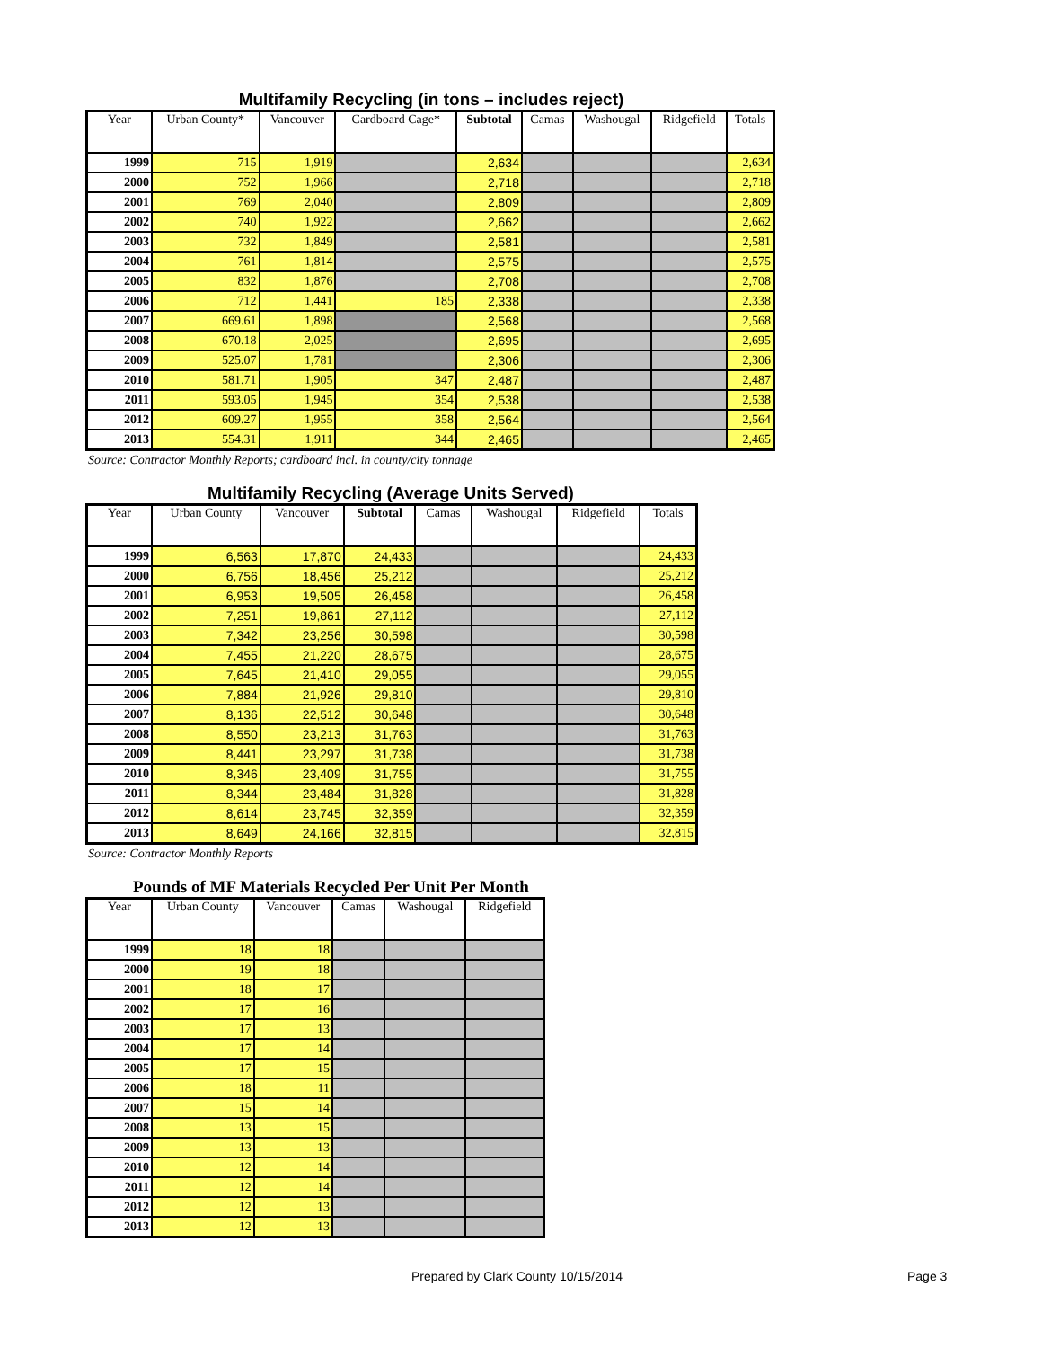Multifamily Recycling (in tons – includes reject)
| Year | Urban County* | Vancouver | Cardboard Cage* | Subtotal | Camas | Washougal | Ridgefield | Totals |
| --- | --- | --- | --- | --- | --- | --- | --- | --- |
| 1999 | 715 | 1,919 | | 2,634 | | | | 2,634 |
| 2000 | 752 | 1,966 | | 2,718 | | | | 2,718 |
| 2001 | 769 | 2,040 | | 2,809 | | | | 2,809 |
| 2002 | 740 | 1,922 | | 2,662 | | | | 2,662 |
| 2003 | 732 | 1,849 | | 2,581 | | | | 2,581 |
| 2004 | 761 | 1,814 | | 2,575 | | | | 2,575 |
| 2005 | 832 | 1,876 | | 2,708 | | | | 2,708 |
| 2006 | 712 | 1,441 | 185 | 2,338 | | | | 2,338 |
| 2007 | 669.61 | 1,898 | | 2,568 | | | | 2,568 |
| 2008 | 670.18 | 2,025 | | 2,695 | | | | 2,695 |
| 2009 | 525.07 | 1,781 | | 2,306 | | | | 2,306 |
| 2010 | 581.71 | 1,905 | 347 | 2,487 | | | | 2,487 |
| 2011 | 593.05 | 1,945 | 354 | 2,538 | | | | 2,538 |
| 2012 | 609.27 | 1,955 | 358 | 2,564 | | | | 2,564 |
| 2013 | 554.31 | 1,911 | 344 | 2,465 | | | | 2,465 |
Source: Contractor Monthly Reports; cardboard incl. in county/city tonnage
Multifamily Recycling (Average Units Served)
| Year | Urban County | Vancouver | Subtotal | Camas | Washougal | Ridgefield | Totals |
| --- | --- | --- | --- | --- | --- | --- | --- |
| 1999 | 6,563 | 17,870 | 24,433 | | | | 24,433 |
| 2000 | 6,756 | 18,456 | 25,212 | | | | 25,212 |
| 2001 | 6,953 | 19,505 | 26,458 | | | | 26,458 |
| 2002 | 7,251 | 19,861 | 27,112 | | | | 27,112 |
| 2003 | 7,342 | 23,256 | 30,598 | | | | 30,598 |
| 2004 | 7,455 | 21,220 | 28,675 | | | | 28,675 |
| 2005 | 7,645 | 21,410 | 29,055 | | | | 29,055 |
| 2006 | 7,884 | 21,926 | 29,810 | | | | 29,810 |
| 2007 | 8,136 | 22,512 | 30,648 | | | | 30,648 |
| 2008 | 8,550 | 23,213 | 31,763 | | | | 31,763 |
| 2009 | 8,441 | 23,297 | 31,738 | | | | 31,738 |
| 2010 | 8,346 | 23,409 | 31,755 | | | | 31,755 |
| 2011 | 8,344 | 23,484 | 31,828 | | | | 31,828 |
| 2012 | 8,614 | 23,745 | 32,359 | | | | 32,359 |
| 2013 | 8,649 | 24,166 | 32,815 | | | | 32,815 |
Source: Contractor Monthly Reports
Pounds of MF Materials Recycled Per Unit Per Month
| Year | Urban County | Vancouver | Camas | Washougal | Ridgefield |
| --- | --- | --- | --- | --- | --- |
| 1999 | 18 | 18 | | | |
| 2000 | 19 | 18 | | | |
| 2001 | 18 | 17 | | | |
| 2002 | 17 | 16 | | | |
| 2003 | 17 | 13 | | | |
| 2004 | 17 | 14 | | | |
| 2005 | 17 | 15 | | | |
| 2006 | 18 | 11 | | | |
| 2007 | 15 | 14 | | | |
| 2008 | 13 | 15 | | | |
| 2009 | 13 | 13 | | | |
| 2010 | 12 | 14 | | | |
| 2011 | 12 | 14 | | | |
| 2012 | 12 | 13 | | | |
| 2013 | 12 | 13 | | | |
Prepared by Clark County 10/15/2014
Page 3